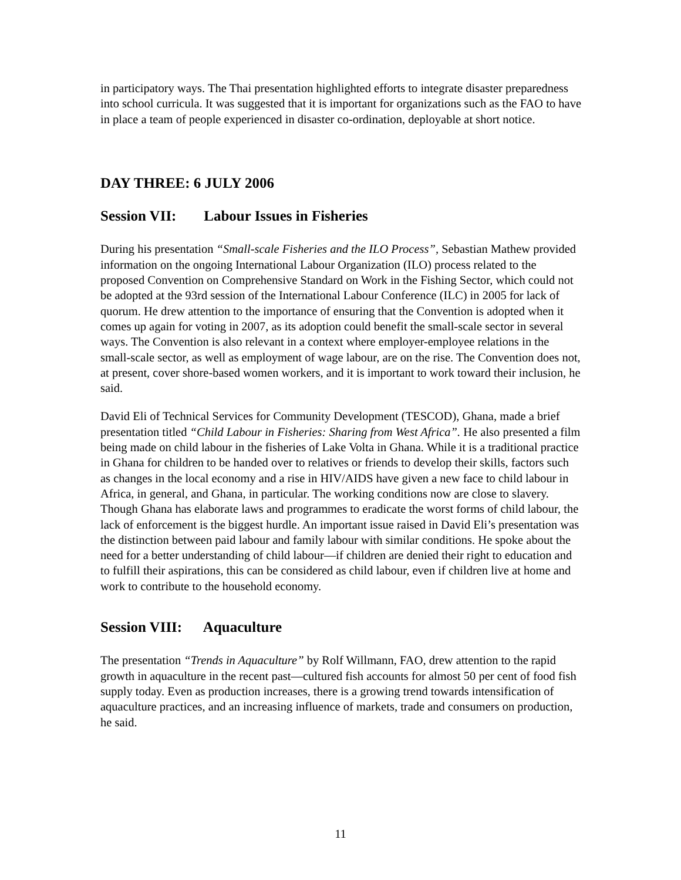in participatory ways. The Thai presentation highlighted efforts to integrate disaster preparedness into school curricula. It was suggested that it is important for organizations such as the FAO to have in place a team of people experienced in disaster co-ordination, deployable at short notice.
DAY THREE: 6 JULY 2006
Session VII: Labour Issues in Fisheries
During his presentation “Small-scale Fisheries and the ILO Process”, Sebastian Mathew provided information on the ongoing International Labour Organization (ILO) process related to the proposed Convention on Comprehensive Standard on Work in the Fishing Sector, which could not be adopted at the 93rd session of the International Labour Conference (ILC) in 2005 for lack of quorum. He drew attention to the importance of ensuring that the Convention is adopted when it comes up again for voting in 2007, as its adoption could benefit the small-scale sector in several ways. The Convention is also relevant in a context where employer-employee relations in the small-scale sector, as well as employment of wage labour, are on the rise. The Convention does not, at present, cover shore-based women workers, and it is important to work toward their inclusion, he said.
David Eli of Technical Services for Community Development (TESCOD), Ghana, made a brief presentation titled “Child Labour in Fisheries: Sharing from West Africa”. He also presented a film being made on child labour in the fisheries of Lake Volta in Ghana. While it is a traditional practice in Ghana for children to be handed over to relatives or friends to develop their skills, factors such as changes in the local economy and a rise in HIV/AIDS have given a new face to child labour in Africa, in general, and Ghana, in particular. The working conditions now are close to slavery. Though Ghana has elaborate laws and programmes to eradicate the worst forms of child labour, the lack of enforcement is the biggest hurdle. An important issue raised in David Eli’s presentation was the distinction between paid labour and family labour with similar conditions. He spoke about the need for a better understanding of child labour—if children are denied their right to education and to fulfill their aspirations, this can be considered as child labour, even if children live at home and work to contribute to the household economy.
Session VIII: Aquaculture
The presentation “Trends in Aquaculture” by Rolf Willmann, FAO, drew attention to the rapid growth in aquaculture in the recent past—cultured fish accounts for almost 50 per cent of food fish supply today. Even as production increases, there is a growing trend towards intensification of aquaculture practices, and an increasing influence of markets, trade and consumers on production, he said.
11